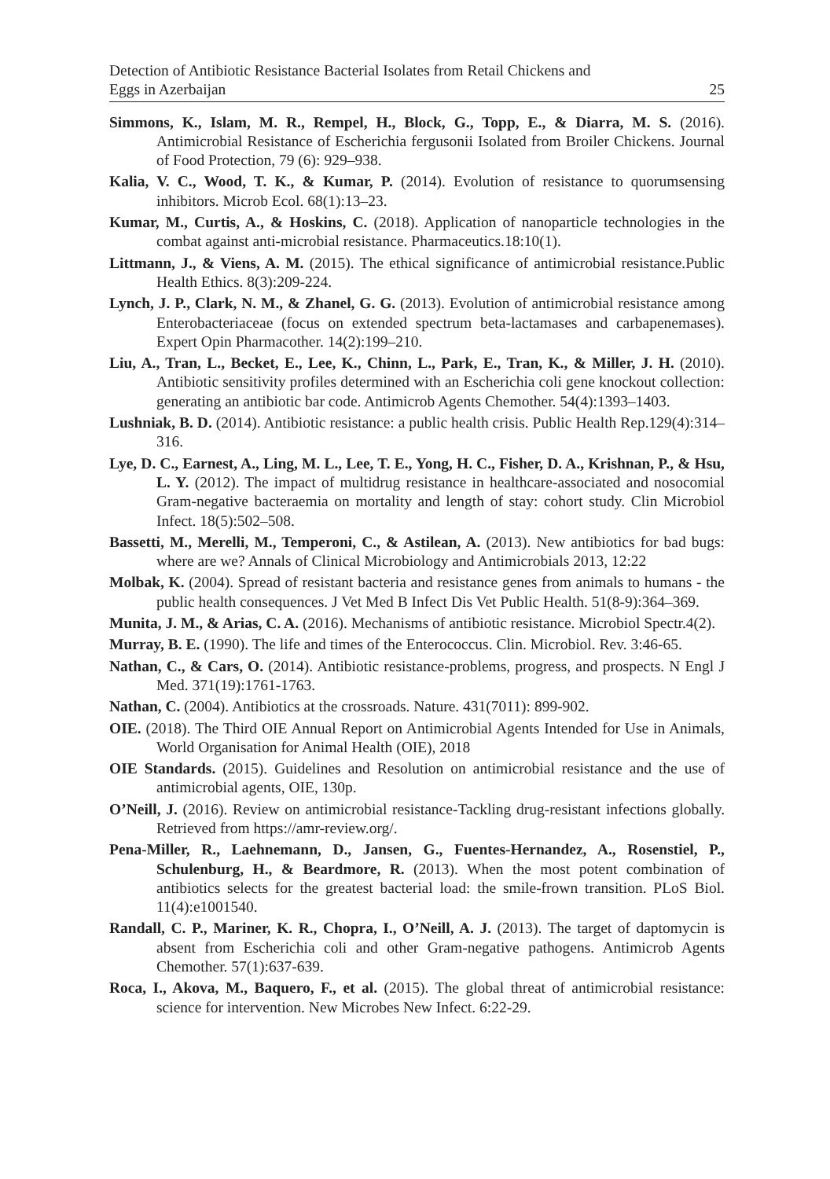Detection of Antibiotic Resistance Bacterial Isolates from Retail Chickens and
Eggs in Azerbaijan
25
Simmons, K., Islam, M. R., Rempel, H., Block, G., Topp, E., & Diarra, M. S. (2016). Antimicrobial Resistance of Escherichia fergusonii Isolated from Broiler Chickens. Journal of Food Protection, 79 (6): 929–938.
Kalia, V. C., Wood, T. K., & Kumar, P. (2014). Evolution of resistance to quorumsensing inhibitors. Microb Ecol. 68(1):13–23.
Kumar, M., Curtis, A., & Hoskins, C. (2018). Application of nanoparticle technologies in the combat against anti-microbial resistance. Pharmaceutics.18:10(1).
Littmann, J., & Viens, A. M. (2015). The ethical significance of antimicrobial resistance.Public Health Ethics. 8(3):209-224.
Lynch, J. P., Clark, N. M., & Zhanel, G. G. (2013). Evolution of antimicrobial resistance among Enterobacteriaceae (focus on extended spectrum beta-lactamases and carbapenemases). Expert Opin Pharmacother. 14(2):199–210.
Liu, A., Tran, L., Becket, E., Lee, K., Chinn, L., Park, E., Tran, K., & Miller, J. H. (2010). Antibiotic sensitivity profiles determined with an Escherichia coli gene knockout collection: generating an antibiotic bar code. Antimicrob Agents Chemother. 54(4):1393–1403.
Lushniak, B. D. (2014). Antibiotic resistance: a public health crisis. Public Health Rep.129(4):314–316.
Lye, D. C., Earnest, A., Ling, M. L., Lee, T. E., Yong, H. C., Fisher, D. A., Krishnan, P., & Hsu, L. Y. (2012). The impact of multidrug resistance in healthcare-associated and nosocomial Gram-negative bacteraemia on mortality and length of stay: cohort study. Clin Microbiol Infect. 18(5):502–508.
Bassetti, M., Merelli, M., Temperoni, C., & Astilean, A. (2013). New antibiotics for bad bugs: where are we? Annals of Clinical Microbiology and Antimicrobials 2013, 12:22
Molbak, K. (2004). Spread of resistant bacteria and resistance genes from animals to humans - the public health consequences. J Vet Med B Infect Dis Vet Public Health. 51(8-9):364–369.
Munita, J. M., & Arias, C. A. (2016). Mechanisms of antibiotic resistance. Microbiol Spectr.4(2).
Murray, B. E. (1990). The life and times of the Enterococcus. Clin. Microbiol. Rev. 3:46-65.
Nathan, C., & Cars, O. (2014). Antibiotic resistance-problems, progress, and prospects. N Engl J Med. 371(19):1761-1763.
Nathan, C. (2004). Antibiotics at the crossroads. Nature. 431(7011): 899-902.
OIE. (2018). The Third OIE Annual Report on Antimicrobial Agents Intended for Use in Animals, World Organisation for Animal Health (OIE), 2018
OIE Standards. (2015). Guidelines and Resolution on antimicrobial resistance and the use of antimicrobial agents, OIE, 130p.
O’Neill, J. (2016). Review on antimicrobial resistance-Tackling drug-resistant infections globally. Retrieved from https://amr-review.org/.
Pena-Miller, R., Laehnemann, D., Jansen, G., Fuentes-Hernandez, A., Rosenstiel, P., Schulenburg, H., & Beardmore, R. (2013). When the most potent combination of antibiotics selects for the greatest bacterial load: the smile-frown transition. PLoS Biol. 11(4):e1001540.
Randall, C. P., Mariner, K. R., Chopra, I., O’Neill, A. J. (2013). The target of daptomycin is absent from Escherichia coli and other Gram-negative pathogens. Antimicrob Agents Chemother. 57(1):637-639.
Roca, I., Akova, M., Baquero, F., et al. (2015). The global threat of antimicrobial resistance: science for intervention. New Microbes New Infect. 6:22-29.